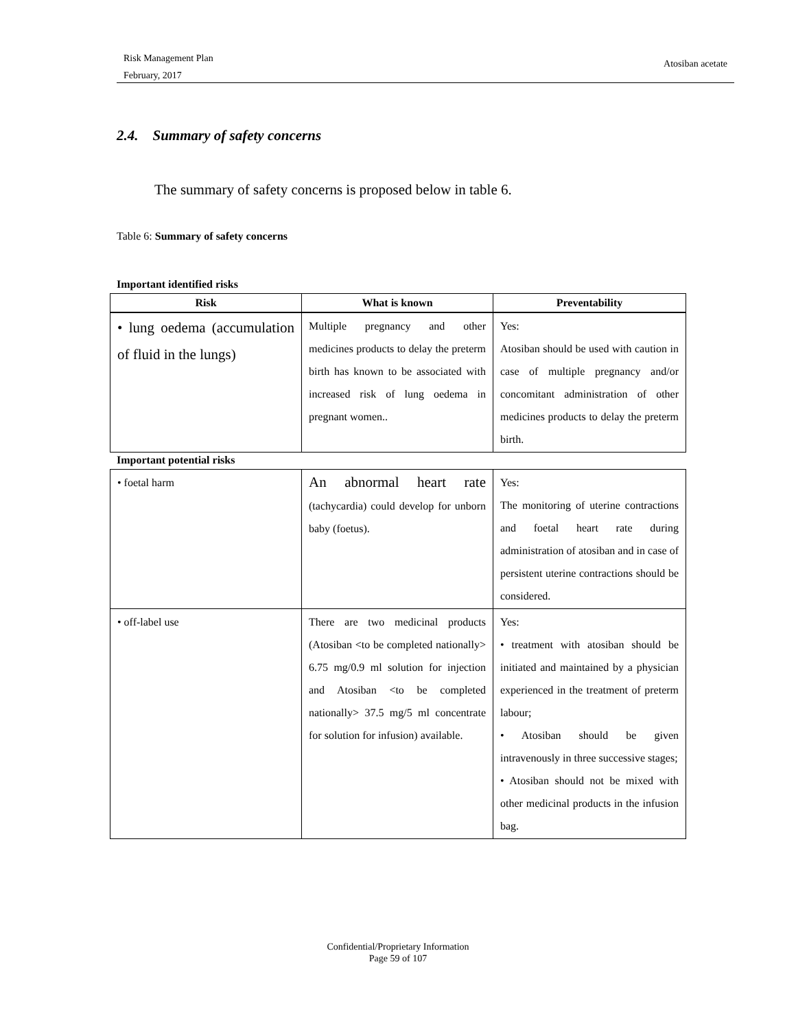Risk Management Plan
February, 2017
Atosiban acetate
2.4. Summary of safety concerns
The summary of safety concerns is proposed below in table 6.
Table 6: Summary of safety concerns
Important identified risks
| Risk | What is known | Preventability |
| --- | --- | --- |
| • lung oedema (accumulation of fluid in the lungs) | Multiple pregnancy and other medicines products to delay the preterm birth has known to be associated with increased risk of lung oedema in pregnant women.. | Yes: Atosiban should be used with caution in case of multiple pregnancy and/or concomitant administration of other medicines products to delay the preterm birth. |
Important potential risks
| • foetal harm | An abnormal heart rate (tachycardia) could develop for unborn baby (foetus). | Yes: The monitoring of uterine contractions and foetal heart rate during administration of atosiban and in case of persistent uterine contractions should be considered. |
| • off-label use | There are two medicinal products (Atosiban <to be completed nationally> 6.75 mg/0.9 ml solution for injection and Atosiban <to be completed nationally> 37.5 mg/5 ml concentrate for solution for infusion) available. | Yes: • treatment with atosiban should be initiated and maintained by a physician experienced in the treatment of preterm labour; • Atosiban should be given intravenously in three successive stages; • Atosiban should not be mixed with other medicinal products in the infusion bag. |
Confidential/Proprietary Information
Page 59 of 107